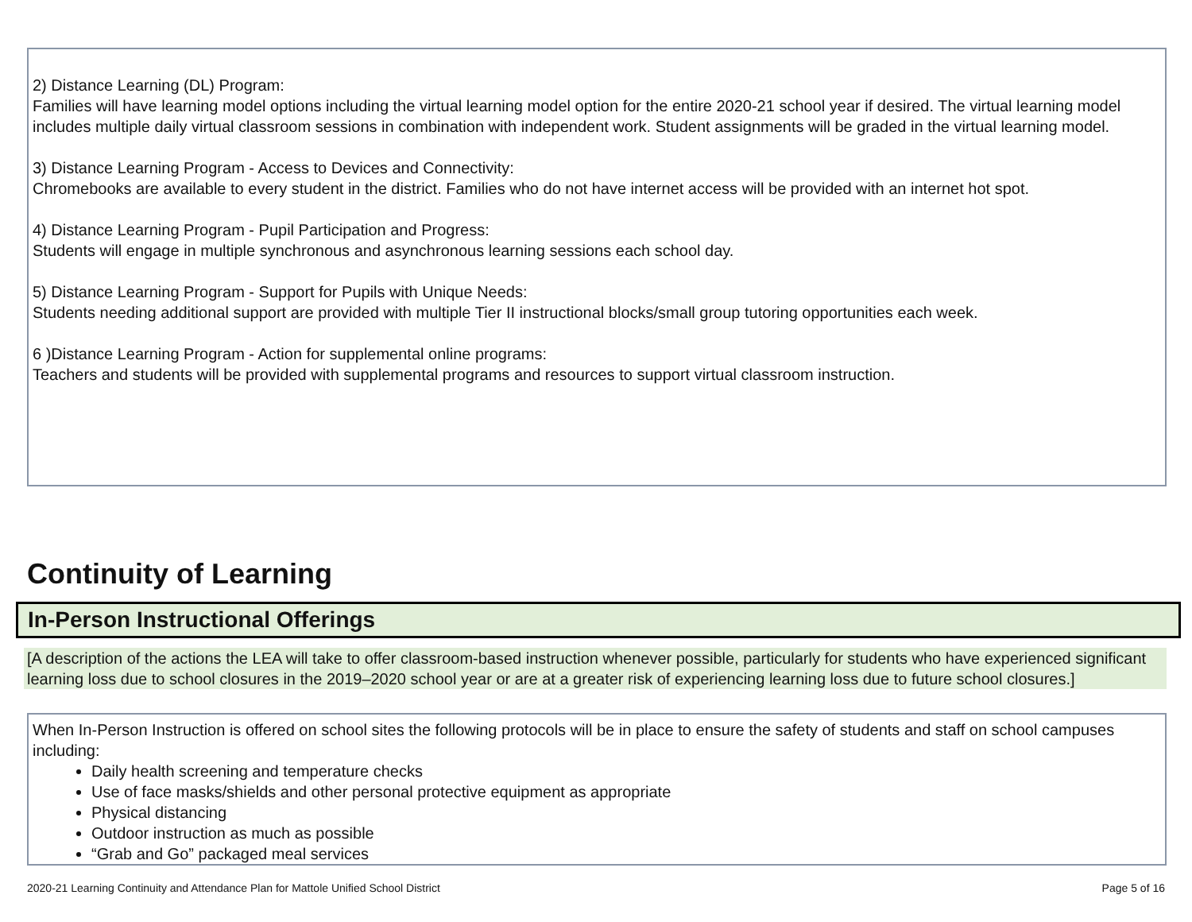2) Distance Learning (DL) Program:
Families will have learning model options including the virtual learning model option for the entire 2020-21 school year if desired. The virtual learning model includes multiple daily virtual classroom sessions in combination with independent work. Student assignments will be graded in the virtual learning model.
3) Distance Learning Program - Access to Devices and Connectivity:
Chromebooks are available to every student in the district. Families who do not have internet access will be provided with an internet hot spot.
4) Distance Learning Program - Pupil Participation and Progress:
Students will engage in multiple synchronous and asynchronous learning sessions each school day.
5) Distance Learning Program - Support for Pupils with Unique Needs:
Students needing additional support are provided with multiple Tier II instructional blocks/small group tutoring opportunities each week.
6 )Distance Learning Program - Action for supplemental online programs:
Teachers and students will be provided with supplemental programs and resources to support virtual classroom instruction.
Continuity of Learning
In-Person Instructional Offerings
[A description of the actions the LEA will take to offer classroom-based instruction whenever possible, particularly for students who have experienced significant learning loss due to school closures in the 2019–2020 school year or are at a greater risk of experiencing learning loss due to future school closures.]
When In-Person Instruction is offered on school sites the following protocols will be in place to ensure the safety of students and staff on school campuses including:
Daily health screening and temperature checks
Use of face masks/shields and other personal protective equipment as appropriate
Physical distancing
Outdoor instruction as much as possible
“Grab and Go” packaged meal services
2020-21 Learning Continuity and Attendance Plan for Mattole Unified School District Page 5 of 16